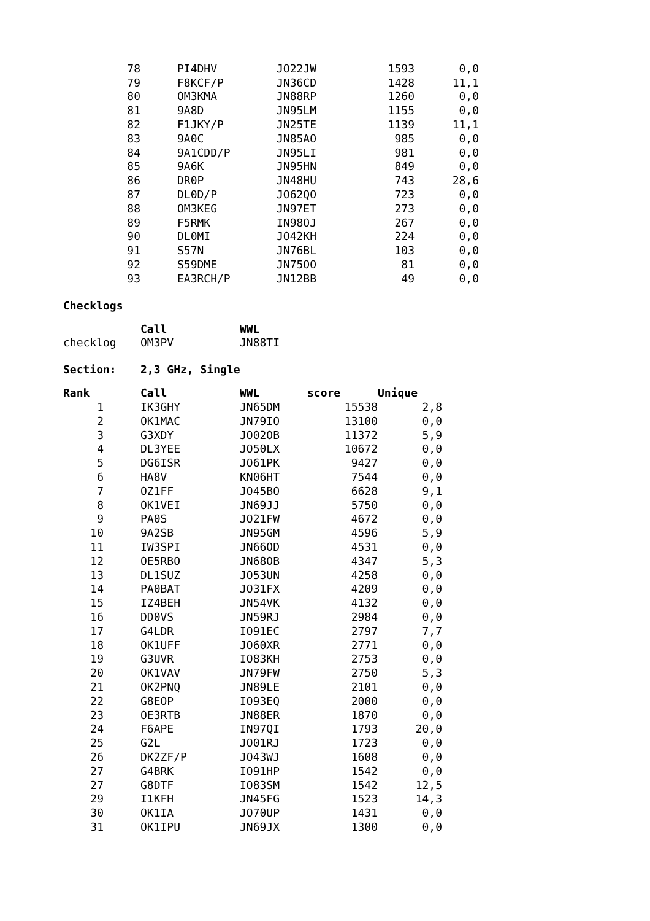| 78 | PI4DHV | JO22JW | 1593 | 0,0 |
| 79 | F8KCF/P | JN36CD | 1428 | 11,1 |
| 80 | OM3KMA | JN88RP | 1260 | 0,0 |
| 81 | 9A8D | JN95LM | 1155 | 0,0 |
| 82 | F1JKY/P | JN25TE | 1139 | 11,1 |
| 83 | 9A0C | JN85AO | 985 | 0,0 |
| 84 | 9A1CDD/P | JN95LI | 981 | 0,0 |
| 85 | 9A6K | JN95HN | 849 | 0,0 |
| 86 | DR0P | JN48HU | 743 | 28,6 |
| 87 | DL0D/P | JO62QO | 723 | 0,0 |
| 88 | OM3KEG | JN97ET | 273 | 0,0 |
| 89 | F5RMK | IN98OJ | 267 | 0,0 |
| 90 | DL0MI | JO42KH | 224 | 0,0 |
| 91 | S57N | JN76BL | 103 | 0,0 |
| 92 | S59DME | JN75OO | 81 | 0,0 |
| 93 | EA3RCH/P | JN12BB | 49 | 0,0 |
Checklogs
| | Call | WWL |
| checklog | OM3PV | JN88TI |
Section: 2,3 GHz, Single
| Rank | Call | WWL | score | Unique |
| --- | --- | --- | --- | --- |
| 1 | IK3GHY | JN65DM | 15538 | 2,8 |
| 2 | OK1MAC | JN79IO | 13100 | 0,0 |
| 3 | G3XDY | JO02OB | 11372 | 5,9 |
| 4 | DL3YEE | JO50LX | 10672 | 0,0 |
| 5 | DG6ISR | JO61PK | 9427 | 0,0 |
| 6 | HA8V | KN06HT | 7544 | 0,0 |
| 7 | OZ1FF | JO45BO | 6628 | 9,1 |
| 8 | OK1VEI | JN69JJ | 5750 | 0,0 |
| 9 | PA0S | JO21FW | 4672 | 0,0 |
| 10 | 9A2SB | JN95GM | 4596 | 5,9 |
| 11 | IW3SPI | JN66OD | 4531 | 0,0 |
| 12 | OE5RBO | JN68OB | 4347 | 5,3 |
| 13 | DL1SUZ | JO53UN | 4258 | 0,0 |
| 14 | PA0BAT | JO31FX | 4209 | 0,0 |
| 15 | IZ4BEH | JN54VK | 4132 | 0,0 |
| 16 | DD0VS | JN59RJ | 2984 | 0,0 |
| 17 | G4LDR | IO91EC | 2797 | 7,7 |
| 18 | OK1UFF | JO60XR | 2771 | 0,0 |
| 19 | G3UVR | IO83KH | 2753 | 0,0 |
| 20 | OK1VAV | JN79FW | 2750 | 5,3 |
| 21 | OK2PNQ | JN89LE | 2101 | 0,0 |
| 22 | G8EOP | IO93EQ | 2000 | 0,0 |
| 23 | OE3RTB | JN88ER | 1870 | 0,0 |
| 24 | F6APE | IN97QI | 1793 | 20,0 |
| 25 | G2L | JO01RJ | 1723 | 0,0 |
| 26 | DK2ZF/P | JO43WJ | 1608 | 0,0 |
| 27 | G4BRK | IO91HP | 1542 | 0,0 |
| 27 | G8DTF | IO83SM | 1542 | 12,5 |
| 29 | I1KFH | JN45FG | 1523 | 14,3 |
| 30 | OK1IA | JO70UP | 1431 | 0,0 |
| 31 | OK1IPU | JN69JX | 1300 | 0,0 |